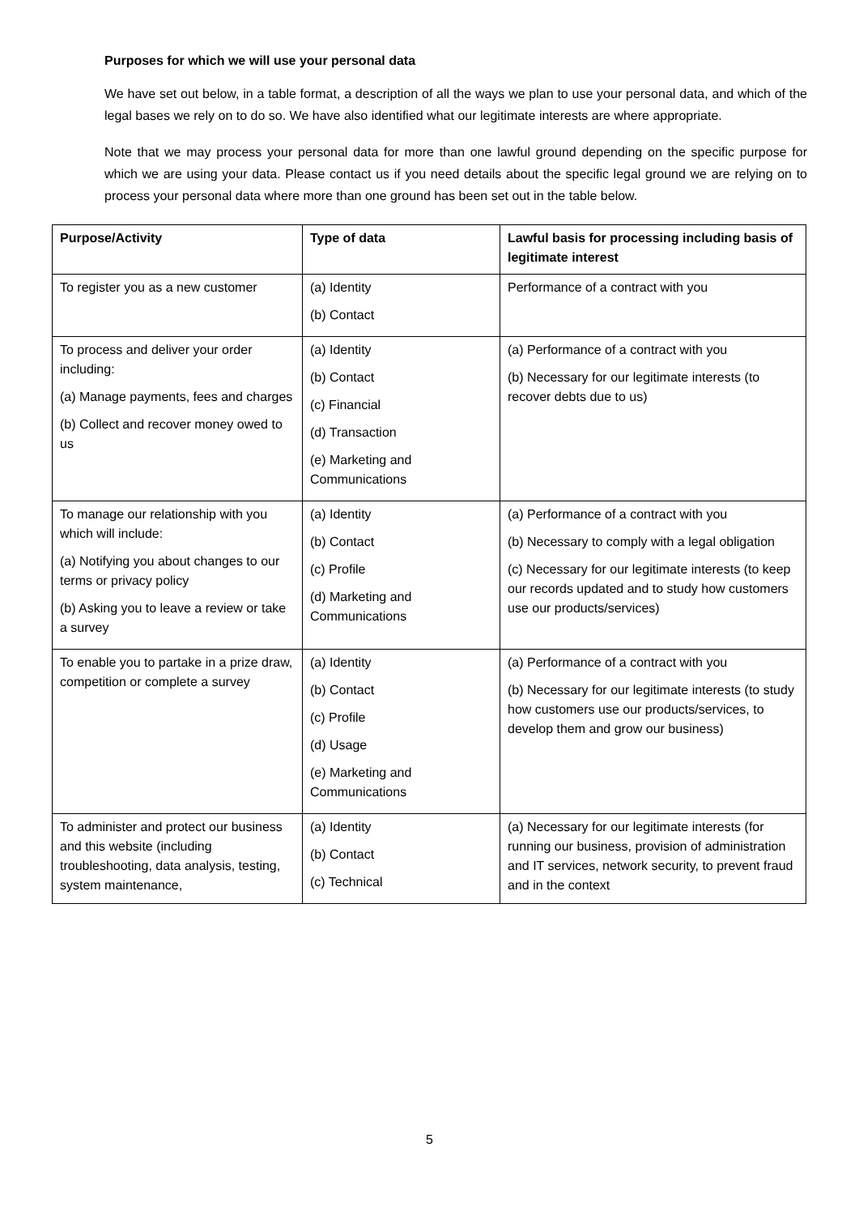Purposes for which we will use your personal data
We have set out below, in a table format, a description of all the ways we plan to use your personal data, and which of the legal bases we rely on to do so. We have also identified what our legitimate interests are where appropriate.
Note that we may process your personal data for more than one lawful ground depending on the specific purpose for which we are using your data. Please contact us if you need details about the specific legal ground we are relying on to process your personal data where more than one ground has been set out in the table below.
| Purpose/Activity | Type of data | Lawful basis for processing including basis of legitimate interest |
| --- | --- | --- |
| To register you as a new customer | (a) Identity (b) Contact | Performance of a contract with you |
| To process and deliver your order including: (a) Manage payments, fees and charges (b) Collect and recover money owed to us | (a) Identity (b) Contact (c) Financial (d) Transaction (e) Marketing and Communications | (a) Performance of a contract with you (b) Necessary for our legitimate interests (to recover debts due to us) |
| To manage our relationship with you which will include: (a) Notifying you about changes to our terms or privacy policy (b) Asking you to leave a review or take a survey | (a) Identity (b) Contact (c) Profile (d) Marketing and Communications | (a) Performance of a contract with you (b) Necessary to comply with a legal obligation (c) Necessary for our legitimate interests (to keep our records updated and to study how customers use our products/services) |
| To enable you to partake in a prize draw, competition or complete a survey | (a) Identity (b) Contact (c) Profile (d) Usage (e) Marketing and Communications | (a) Performance of a contract with you (b) Necessary for our legitimate interests (to study how customers use our products/services, to develop them and grow our business) |
| To administer and protect our business and this website (including troubleshooting, data analysis, testing, system maintenance, | (a) Identity (b) Contact (c) Technical | (a) Necessary for our legitimate interests (for running our business, provision of administration and IT services, network security, to prevent fraud and in the context |
5